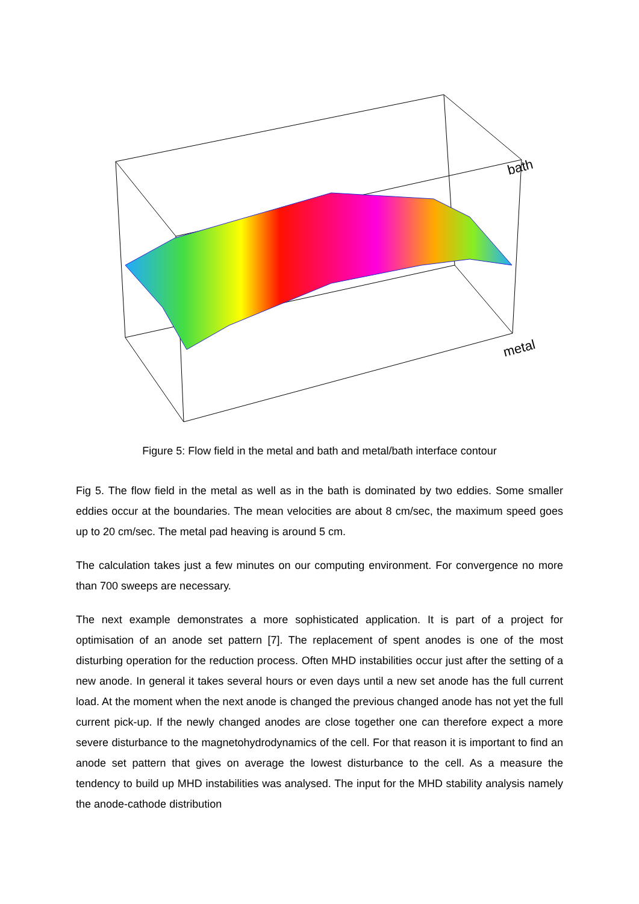bath
metal
Figure 5: Flow field in the metal and bath and metal/bath interface contour
Fig 5. The flow field in the metal as well as in the bath is dominated by two eddies. Some smaller eddies occur at the boundaries. The mean velocities are about 8 cm/sec, the maximum speed goes up to 20 cm/sec. The metal pad heaving is around 5 cm.
The calculation takes just a few minutes on our computing environment. For convergence no more than 700 sweeps are necessary.
The next example demonstrates a more sophisticated application. It is part of a project for optimisation of an anode set pattern [7]. The replacement of spent anodes is one of the most disturbing operation for the reduction process. Often MHD instabilities occur just after the setting of a new anode. In general it takes several hours or even days until a new set anode has the full current load. At the moment when the next anode is changed the previous changed anode has not yet the full current pick-up. If the newly changed anodes are close together one can therefore expect a more severe disturbance to the magnetohydrodynamics of the cell. For that reason it is important to find an anode set pattern that gives on average the lowest disturbance to the cell. As a measure the tendency to build up MHD instabilities was analysed. The input for the MHD stability analysis namely the anode-cathode distribution